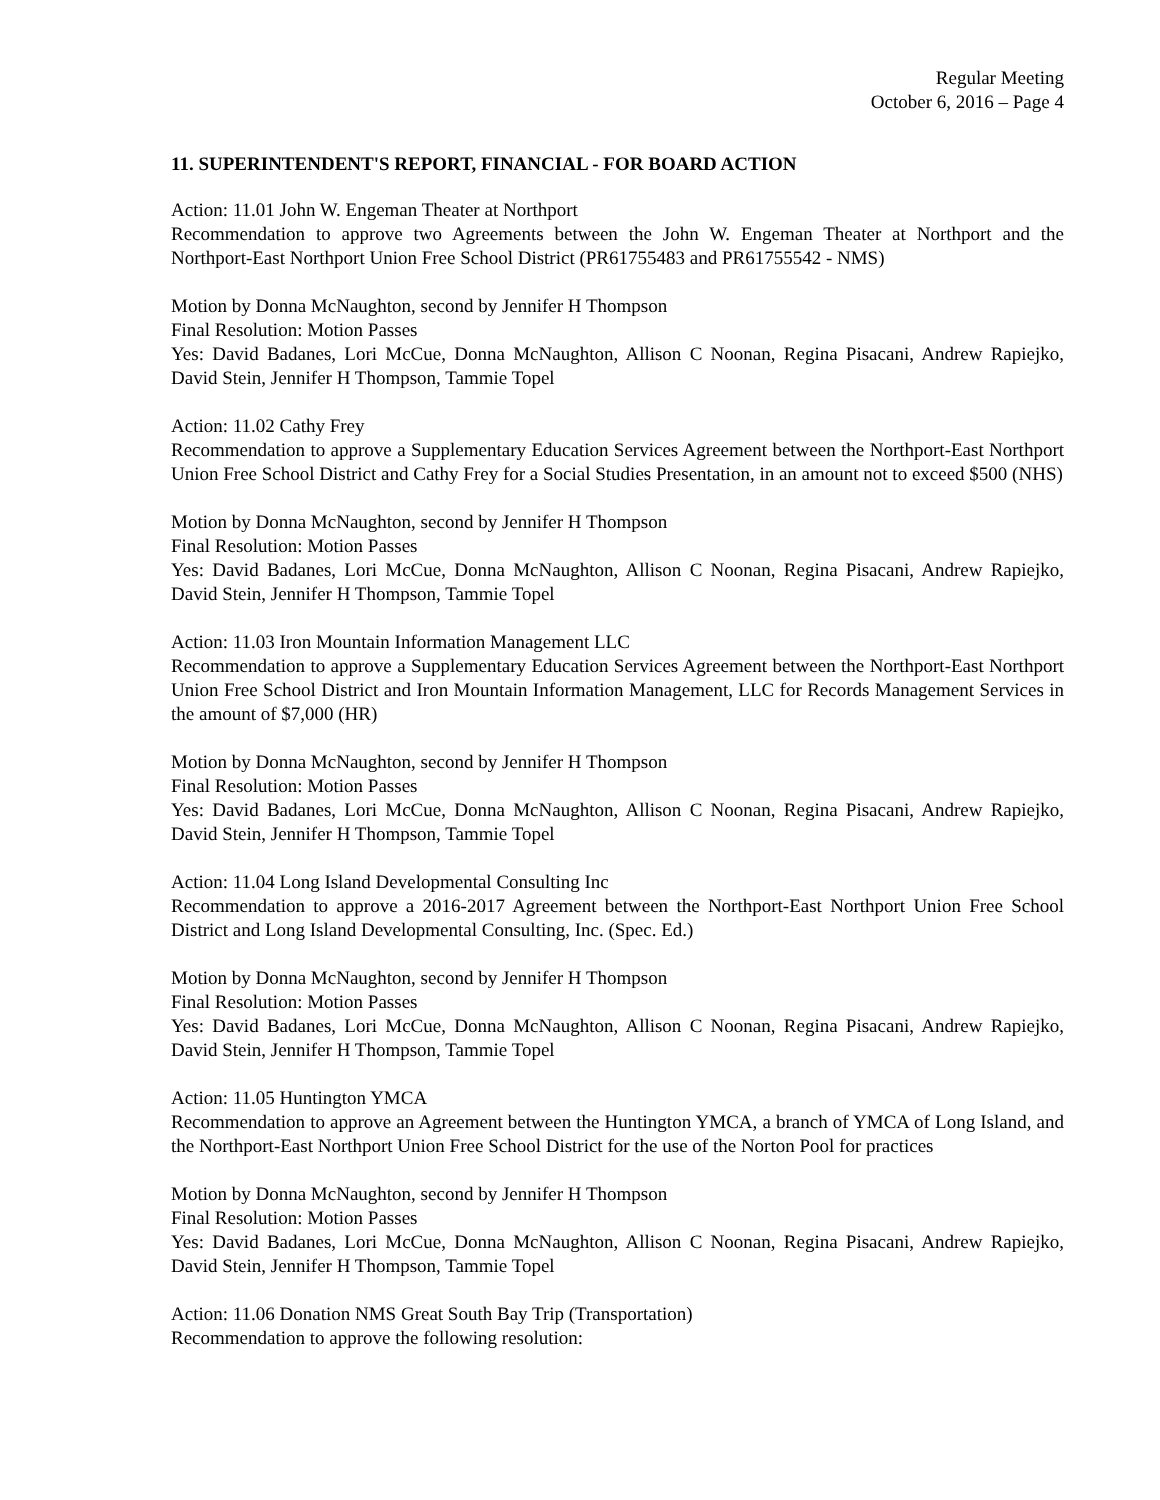Regular Meeting
October 6, 2016 – Page 4
11. SUPERINTENDENT'S REPORT, FINANCIAL - FOR BOARD ACTION
Action: 11.01 John W. Engeman Theater at Northport
Recommendation to approve two Agreements between the John W. Engeman Theater at Northport and the Northport-East Northport Union Free School District (PR61755483 and PR61755542 - NMS)
Motion by Donna McNaughton, second by Jennifer H Thompson
Final Resolution: Motion Passes
Yes: David Badanes, Lori McCue, Donna McNaughton, Allison C Noonan, Regina Pisacani, Andrew Rapiejko, David Stein, Jennifer H Thompson, Tammie Topel
Action: 11.02 Cathy Frey
Recommendation to approve a Supplementary Education Services Agreement between the Northport-East Northport Union Free School District and Cathy Frey for a Social Studies Presentation, in an amount not to exceed $500 (NHS)
Motion by Donna McNaughton, second by Jennifer H Thompson
Final Resolution: Motion Passes
Yes: David Badanes, Lori McCue, Donna McNaughton, Allison C Noonan, Regina Pisacani, Andrew Rapiejko, David Stein, Jennifer H Thompson, Tammie Topel
Action: 11.03 Iron Mountain Information Management LLC
Recommendation to approve a Supplementary Education Services Agreement between the Northport-East Northport Union Free School District and Iron Mountain Information Management, LLC for Records Management Services in the amount of $7,000 (HR)
Motion by Donna McNaughton, second by Jennifer H Thompson
Final Resolution: Motion Passes
Yes: David Badanes, Lori McCue, Donna McNaughton, Allison C Noonan, Regina Pisacani, Andrew Rapiejko, David Stein, Jennifer H Thompson, Tammie Topel
Action: 11.04 Long Island Developmental Consulting Inc
Recommendation to approve a 2016-2017 Agreement between the Northport-East Northport Union Free School District and Long Island Developmental Consulting, Inc. (Spec. Ed.)
Motion by Donna McNaughton, second by Jennifer H Thompson
Final Resolution: Motion Passes
Yes: David Badanes, Lori McCue, Donna McNaughton, Allison C Noonan, Regina Pisacani, Andrew Rapiejko, David Stein, Jennifer H Thompson, Tammie Topel
Action: 11.05 Huntington YMCA
Recommendation to approve an Agreement between the Huntington YMCA, a branch of YMCA of Long Island, and the Northport-East Northport Union Free School District for the use of the Norton Pool for practices
Motion by Donna McNaughton, second by Jennifer H Thompson
Final Resolution: Motion Passes
Yes: David Badanes, Lori McCue, Donna McNaughton, Allison C Noonan, Regina Pisacani, Andrew Rapiejko, David Stein, Jennifer H Thompson, Tammie Topel
Action: 11.06 Donation NMS Great South Bay Trip (Transportation)
Recommendation to approve the following resolution: